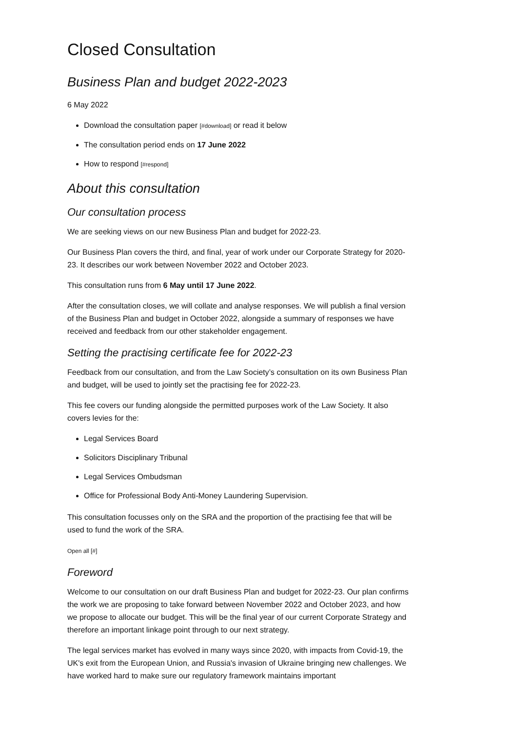Closed Consultation
Business Plan and budget 2022-2023
6 May 2022
Download the consultation paper [#download] or read it below
The consultation period ends on 17 June 2022
How to respond [#respond]
About this consultation
Our consultation process
We are seeking views on our new Business Plan and budget for 2022-23.
Our Business Plan covers the third, and final, year of work under our Corporate Strategy for 2020-23. It describes our work between November 2022 and October 2023.
This consultation runs from 6 May until 17 June 2022.
After the consultation closes, we will collate and analyse responses. We will publish a final version of the Business Plan and budget in October 2022, alongside a summary of responses we have received and feedback from our other stakeholder engagement.
Setting the practising certificate fee for 2022-23
Feedback from our consultation, and from the Law Society’s consultation on its own Business Plan and budget, will be used to jointly set the practising fee for 2022-23.
This fee covers our funding alongside the permitted purposes work of the Law Society. It also covers levies for the:
Legal Services Board
Solicitors Disciplinary Tribunal
Legal Services Ombudsman
Office for Professional Body Anti-Money Laundering Supervision.
This consultation focusses only on the SRA and the proportion of the practising fee that will be used to fund the work of the SRA.
Open all [#]
Foreword
Welcome to our consultation on our draft Business Plan and budget for 2022-23. Our plan confirms the work we are proposing to take forward between November 2022 and October 2023, and how we propose to allocate our budget. This will be the final year of our current Corporate Strategy and therefore an important linkage point through to our next strategy.
The legal services market has evolved in many ways since 2020, with impacts from Covid-19, the UK's exit from the European Union, and Russia's invasion of Ukraine bringing new challenges. We have worked hard to make sure our regulatory framework maintains important